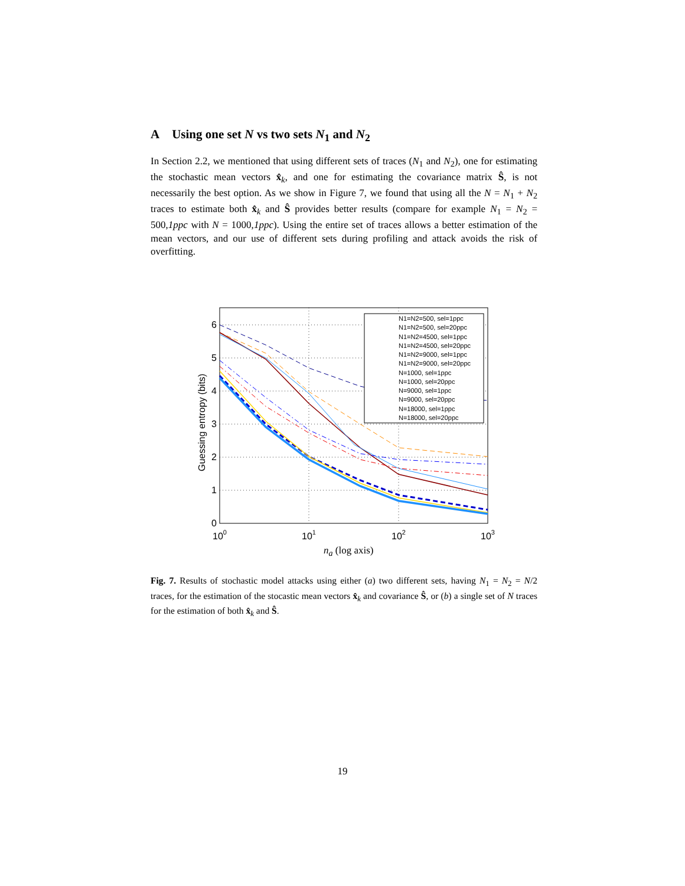A Using one set N vs two sets N<sub>1</sub> and N<sub>2</sub>
In Section 2.2, we mentioned that using different sets of traces (N<sub>1</sub> and N<sub>2</sub>), one for estimating the stochastic mean vectors x̂<sub>k</sub>, and one for estimating the covariance matrix Ŝ, is not necessarily the best option. As we show in Figure 7, we found that using all the N = N<sub>1</sub> + N<sub>2</sub> traces to estimate both x̂<sub>k</sub> and Ŝ provides better results (compare for example N<sub>1</sub> = N<sub>2</sub> = 500,1ppc with N = 1000,1ppc). Using the entire set of traces allows a better estimation of the mean vectors, and our use of different sets during profiling and attack avoids the risk of overfitting.
N1=N2=500, sel=1ppc
N1=N2=500, sel=20ppc
N1=N2=4500, sel=1ppc
N1=N2=4500, sel=20ppc
N1=N2=9000, sel=1ppc
N1=N2=9000, sel=20ppc
N=1000, sel=1ppc
N=1000, sel=20ppc
N=9000, sel=1ppc
N=9000, sel=20ppc
N=18000, sel=1ppc
N=18000, sel=20ppc
0
1
2
3
4
5
6
100
101
102
103
Guessing entropy (bits)
n<sub>a</sub> (log axis)
Fig. 7. Results of stochastic model attacks using either (a) two different sets, having N<sub>1</sub> = N<sub>2</sub> = N/2 traces, for the estimation of the stocastic mean vectors x̂<sub>k</sub> and covariance Ŝ, or (b) a single set of N traces for the estimation of both x̂<sub>k</sub> and Ŝ.
19